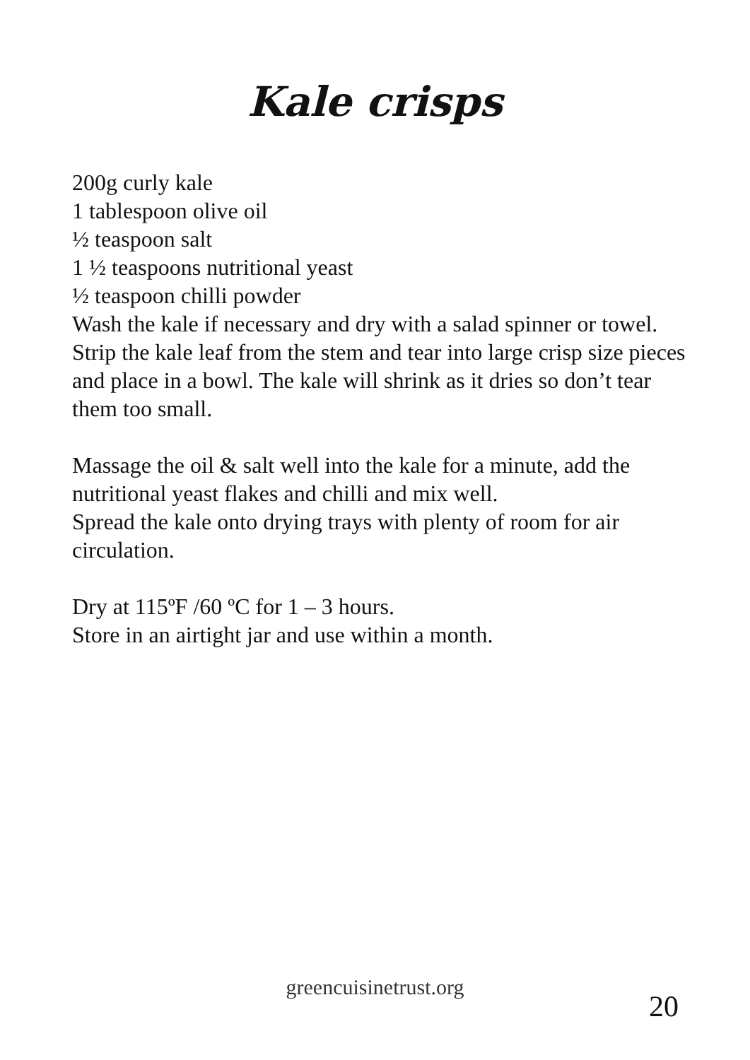Kale crisps
200g curly kale
1 tablespoon olive oil
½ teaspoon salt
1 ½ teaspoons nutritional yeast
½ teaspoon chilli powder
Wash the kale if necessary and dry with a salad spinner or towel.
Strip the kale leaf from the stem and tear into large crisp size pieces and place in a bowl. The kale will shrink as it dries so don’t tear them too small.
Massage the oil & salt well into the kale for a minute, add the nutritional yeast flakes and chilli and mix well.
Spread the kale onto drying trays with plenty of room for air circulation.
Dry at 115ºF /60 ºC for 1 – 3 hours.
Store in an airtight jar and use within a month.
greencuisinetrust.org
20